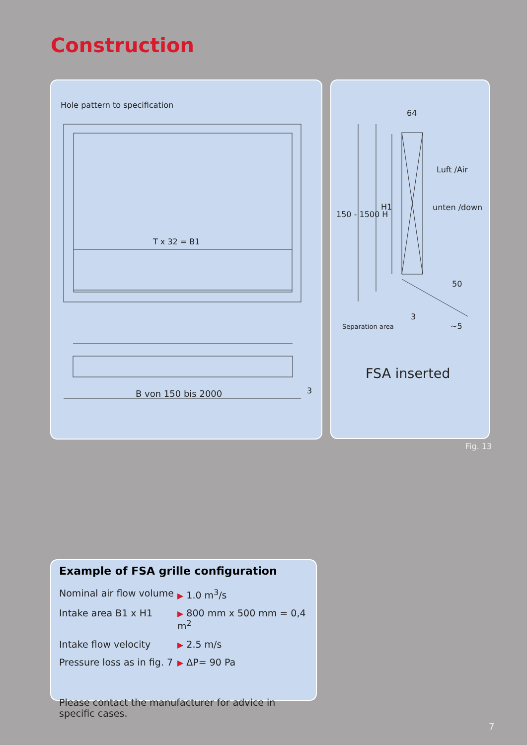Construction
Hole pattern to specification
T x 32 = B1
B von 150 bis 2000 3
64
Luft /Air
unten /down
150 - 1500 H
H1
50
3
~5
Separation area
FSA inserted
Fig. 13
Example of FSA grille configuration
| Nominal air flow volume | ▶ 1.0 m<sup>3</sup>/s |
| Intake area B1 x H1 | ▶ 800 mm x 500 mm = 0,4 m<sup>2</sup> |
| Intake flow velocity | ▶ 2.5 m/s |
| Pressure loss as in fig. 7 | ▶ ΔP= 90 Pa |
Please contact the manufacturer for advice in specific cases.
7